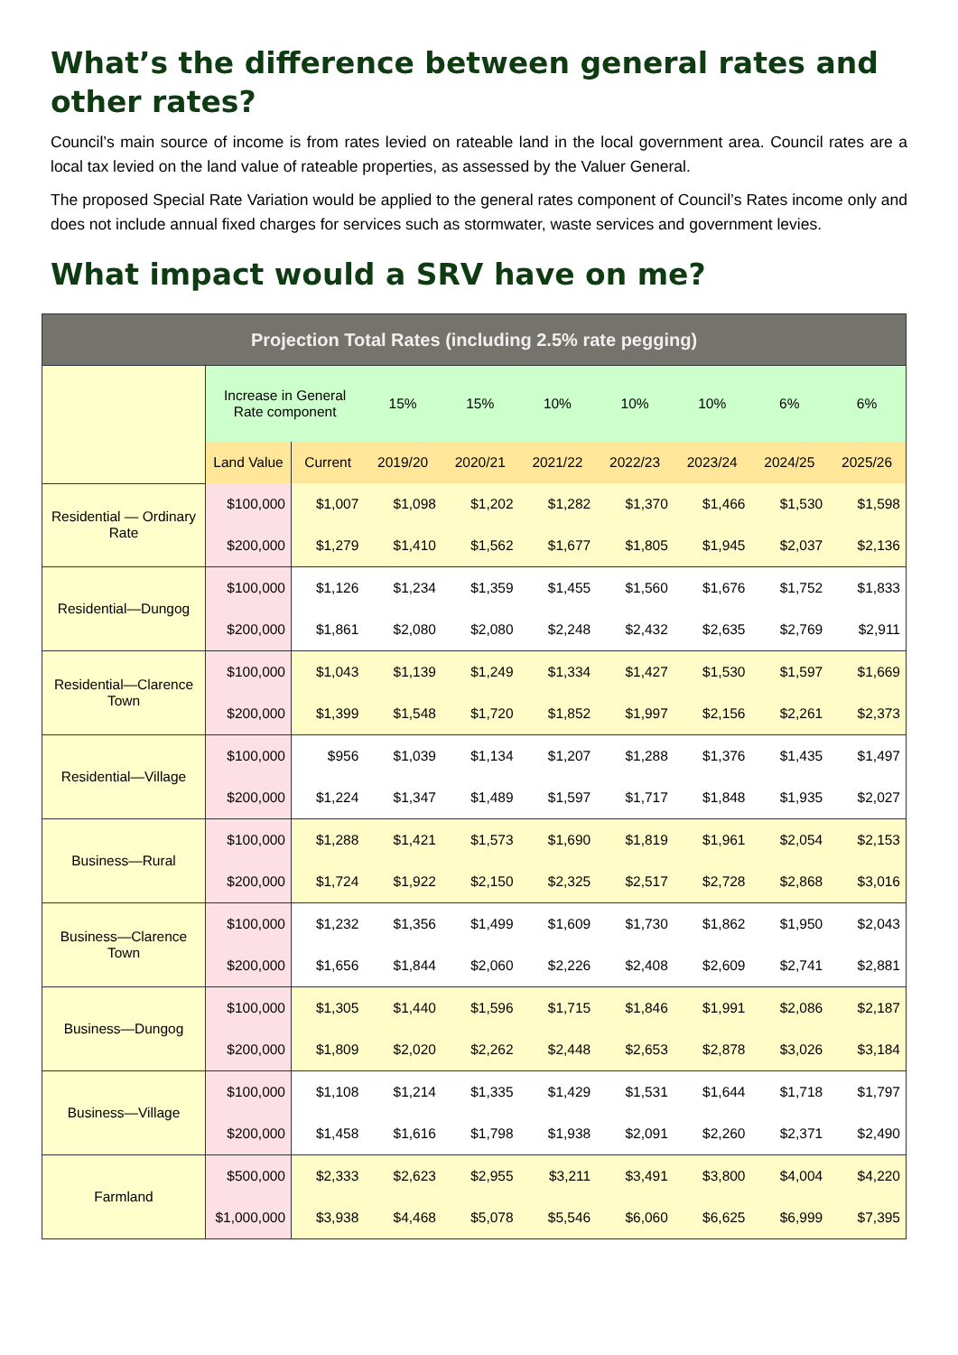What’s the difference between general rates and other rates?
Council’s main source of income is from rates levied on rateable land in the local government area. Council rates are a local tax levied on the land value of rateable properties, as assessed by the Valuer General.
The proposed Special Rate Variation would be applied to the general rates component of Council’s Rates income only and does not include annual fixed charges for services such as stormwater, waste services and government levies.
What impact would a SRV have on me?
| Projection Total Rates (including 2.5% rate pegging) | | | | | | | | | |
| --- | --- | --- | --- | --- | --- | --- | --- | --- | --- |
| | Increase in General Rate component | | 15% | 15% | 10% | 10% | 10% | 6% | 6% |
| | Land Value | Current | 2019/20 | 2020/21 | 2021/22 | 2022/23 | 2023/24 | 2024/25 | 2025/26 |
| Residential — Ordinary Rate | $100,000 | $1,007 | $1,098 | $1,202 | $1,282 | $1,370 | $1,466 | $1,530 | $1,598 |
| | $200,000 | $1,279 | $1,410 | $1,562 | $1,677 | $1,805 | $1,945 | $2,037 | $2,136 |
| Residential—Dungog | $100,000 | $1,126 | $1,234 | $1,359 | $1,455 | $1,560 | $1,676 | $1,752 | $1,833 |
| | $200,000 | $1,861 | $2,080 | $2,080 | $2,248 | $2,432 | $2,635 | $2,769 | $2,911 |
| Residential—Clarence Town | $100,000 | $1,043 | $1,139 | $1,249 | $1,334 | $1,427 | $1,530 | $1,597 | $1,669 |
| | $200,000 | $1,399 | $1,548 | $1,720 | $1,852 | $1,997 | $2,156 | $2,261 | $2,373 |
| Residential—Village | $100,000 | $956 | $1,039 | $1,134 | $1,207 | $1,288 | $1,376 | $1,435 | $1,497 |
| | $200,000 | $1,224 | $1,347 | $1,489 | $1,597 | $1,717 | $1,848 | $1,935 | $2,027 |
| Business—Rural | $100,000 | $1,288 | $1,421 | $1,573 | $1,690 | $1,819 | $1,961 | $2,054 | $2,153 |
| | $200,000 | $1,724 | $1,922 | $2,150 | $2,325 | $2,517 | $2,728 | $2,868 | $3,016 |
| Business—Clarence Town | $100,000 | $1,232 | $1,356 | $1,499 | $1,609 | $1,730 | $1,862 | $1,950 | $2,043 |
| | $200,000 | $1,656 | $1,844 | $2,060 | $2,226 | $2,408 | $2,609 | $2,741 | $2,881 |
| Business—Dungog | $100,000 | $1,305 | $1,440 | $1,596 | $1,715 | $1,846 | $1,991 | $2,086 | $2,187 |
| | $200,000 | $1,809 | $2,020 | $2,262 | $2,448 | $2,653 | $2,878 | $3,026 | $3,184 |
| Business—Village | $100,000 | $1,108 | $1,214 | $1,335 | $1,429 | $1,531 | $1,644 | $1,718 | $1,797 |
| | $200,000 | $1,458 | $1,616 | $1,798 | $1,938 | $2,091 | $2,260 | $2,371 | $2,490 |
| Farmland | $500,000 | $2,333 | $2,623 | $2,955 | $3,211 | $3,491 | $3,800 | $4,004 | $4,220 |
| | $1,000,000 | $3,938 | $4,468 | $5,078 | $5,546 | $6,060 | $6,625 | $6,999 | $7,395 |